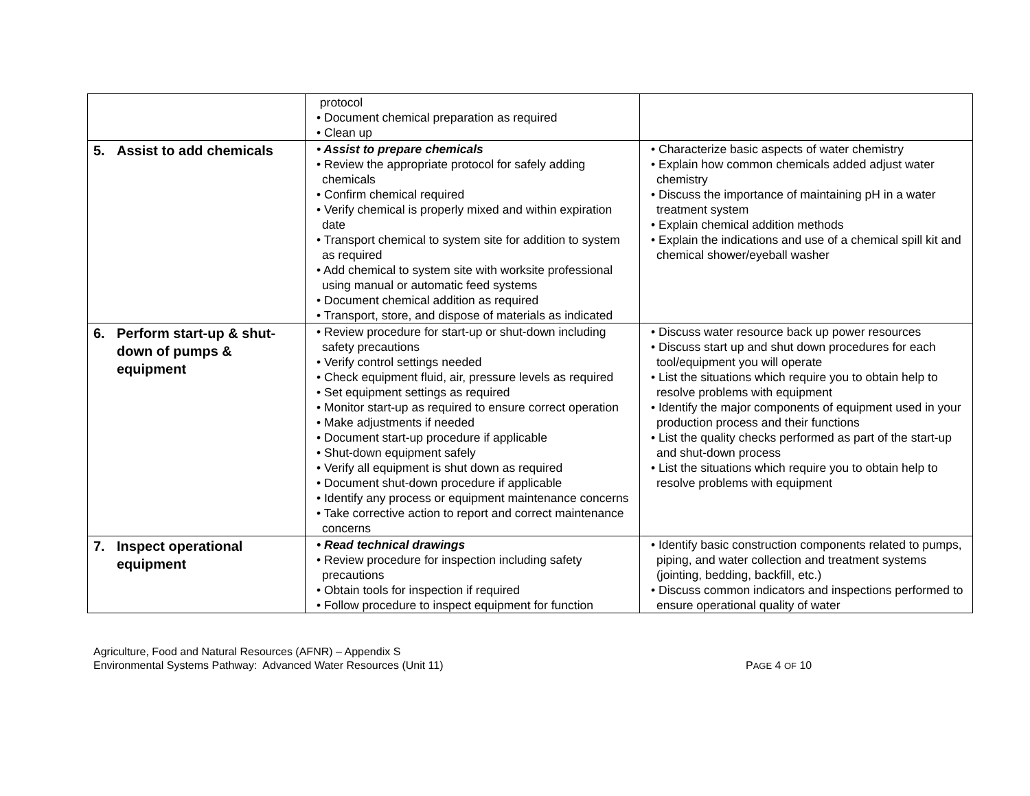| | protocol • Document chemical preparation as required • Clean up | |
| 5. Assist to add chemicals | • Assist to prepare chemicals • Review the appropriate protocol for safely adding chemicals • Confirm chemical required • Verify chemical is properly mixed and within expiration date • Transport chemical to system site for addition to system as required • Add chemical to system site with worksite professional using manual or automatic feed systems • Document chemical addition as required • Transport, store, and dispose of materials as indicated | • Characterize basic aspects of water chemistry • Explain how common chemicals added adjust water chemistry • Discuss the importance of maintaining pH in a water treatment system • Explain chemical addition methods • Explain the indications and use of a chemical spill kit and chemical shower/eyeball washer |
| 6. Perform start-up & shut-down of pumps & equipment | • Review procedure for start-up or shut-down including safety precautions • Verify control settings needed • Check equipment fluid, air, pressure levels as required • Set equipment settings as required • Monitor start-up as required to ensure correct operation • Make adjustments if needed • Document start-up procedure if applicable • Shut-down equipment safely • Verify all equipment is shut down as required • Document shut-down procedure if applicable • Identify any process or equipment maintenance concerns • Take corrective action to report and correct maintenance concerns | • Discuss water resource back up power resources • Discuss start up and shut down procedures for each tool/equipment you will operate • List the situations which require you to obtain help to resolve problems with equipment • Identify the major components of equipment used in your production process and their functions • List the quality checks performed as part of the start-up and shut-down process • List the situations which require you to obtain help to resolve problems with equipment |
| 7. Inspect operational equipment | • Read technical drawings • Review procedure for inspection including safety precautions • Obtain tools for inspection if required • Follow procedure to inspect equipment for function | • Identify basic construction components related to pumps, piping, and water collection and treatment systems (jointing, bedding, backfill, etc.) • Discuss common indicators and inspections performed to ensure operational quality of water |
Agriculture, Food and Natural Resources (AFNR) – Appendix S
Environmental Systems Pathway: Advanced Water Resources (Unit 11)
PAGE 4 OF 10